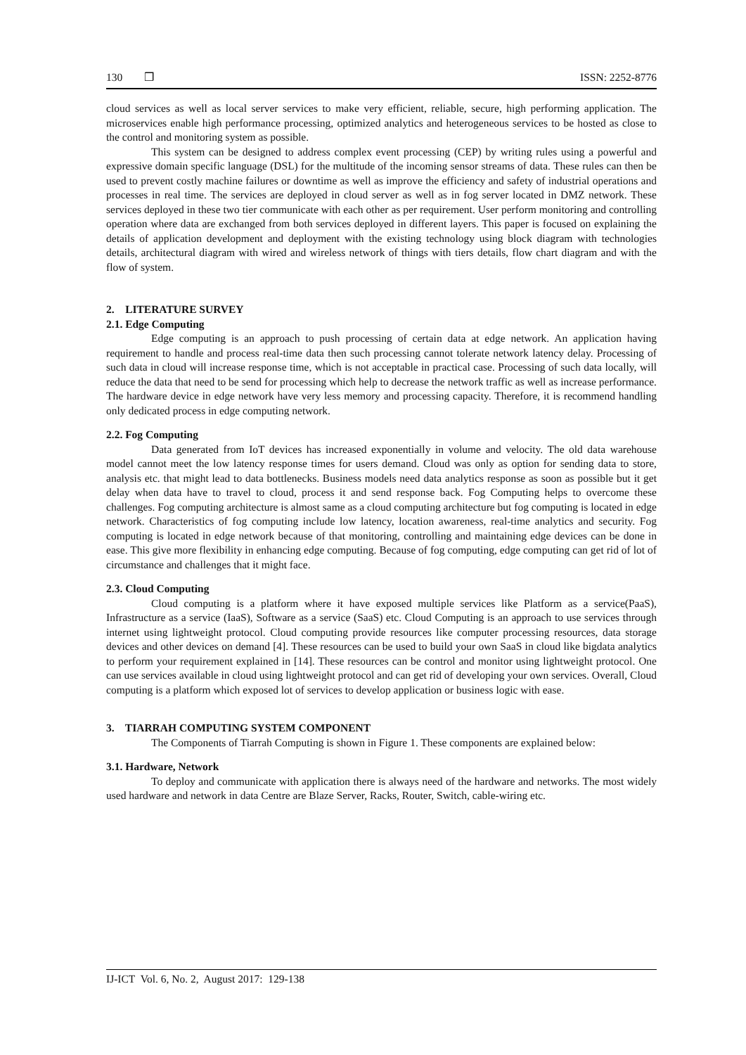130 ❒ ISSN: 2252-8776
cloud services as well as local server services to make very efficient, reliable, secure, high performing application. The microservices enable high performance processing, optimized analytics and heterogeneous services to be hosted as close to the control and monitoring system as possible.
This system can be designed to address complex event processing (CEP) by writing rules using a powerful and expressive domain specific language (DSL) for the multitude of the incoming sensor streams of data. These rules can then be used to prevent costly machine failures or downtime as well as improve the efficiency and safety of industrial operations and processes in real time. The services are deployed in cloud server as well as in fog server located in DMZ network. These services deployed in these two tier communicate with each other as per requirement. User perform monitoring and controlling operation where data are exchanged from both services deployed in different layers. This paper is focused on explaining the details of application development and deployment with the existing technology using block diagram with technologies details, architectural diagram with wired and wireless network of things with tiers details, flow chart diagram and with the flow of system.
2. LITERATURE SURVEY
2.1. Edge Computing
Edge computing is an approach to push processing of certain data at edge network. An application having requirement to handle and process real-time data then such processing cannot tolerate network latency delay. Processing of such data in cloud will increase response time, which is not acceptable in practical case. Processing of such data locally, will reduce the data that need to be send for processing which help to decrease the network traffic as well as increase performance. The hardware device in edge network have very less memory and processing capacity. Therefore, it is recommend handling only dedicated process in edge computing network.
2.2. Fog Computing
Data generated from IoT devices has increased exponentially in volume and velocity. The old data warehouse model cannot meet the low latency response times for users demand. Cloud was only as option for sending data to store, analysis etc. that might lead to data bottlenecks. Business models need data analytics response as soon as possible but it get delay when data have to travel to cloud, process it and send response back. Fog Computing helps to overcome these challenges. Fog computing architecture is almost same as a cloud computing architecture but fog computing is located in edge network. Characteristics of fog computing include low latency, location awareness, real-time analytics and security. Fog computing is located in edge network because of that monitoring, controlling and maintaining edge devices can be done in ease. This give more flexibility in enhancing edge computing. Because of fog computing, edge computing can get rid of lot of circumstance and challenges that it might face.
2.3. Cloud Computing
Cloud computing is a platform where it have exposed multiple services like Platform as a service(PaaS), Infrastructure as a service (IaaS), Software as a service (SaaS) etc. Cloud Computing is an approach to use services through internet using lightweight protocol. Cloud computing provide resources like computer processing resources, data storage devices and other devices on demand [4]. These resources can be used to build your own SaaS in cloud like bigdata analytics to perform your requirement explained in [14]. These resources can be control and monitor using lightweight protocol. One can use services available in cloud using lightweight protocol and can get rid of developing your own services. Overall, Cloud computing is a platform which exposed lot of services to develop application or business logic with ease.
3. TIARRAH COMPUTING SYSTEM COMPONENT
The Components of Tiarrah Computing is shown in Figure 1. These components are explained below:
3.1. Hardware, Network
To deploy and communicate with application there is always need of the hardware and networks. The most widely used hardware and network in data Centre are Blaze Server, Racks, Router, Switch, cable-wiring etc.
IJ-ICT Vol. 6, No. 2, August 2017: 129-138